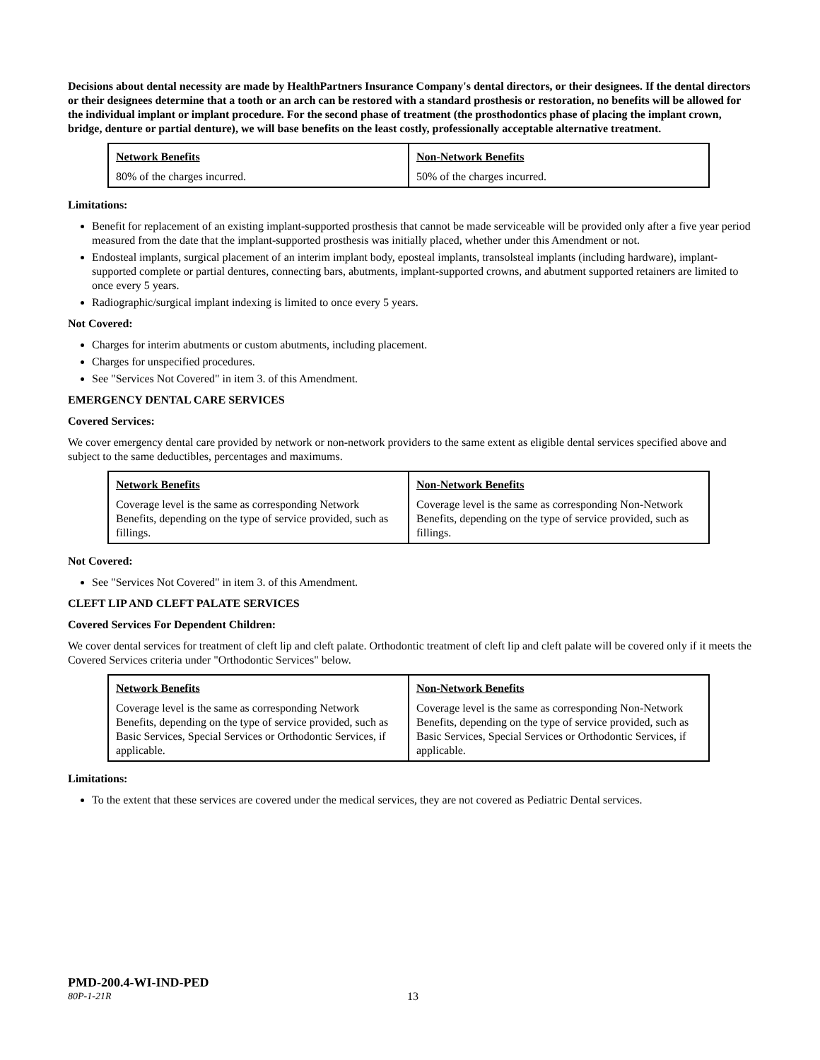Decisions about dental necessity are made by HealthPartners Insurance Company's dental directors, or their designees. If the dental directors or their designees determine that a tooth or an arch can be restored with a standard prosthesis or restoration, no benefits will be allowed for the individual implant or implant procedure. For the second phase of treatment (the prosthodontics phase of placing the implant crown, bridge, denture or partial denture), we will base benefits on the least costly, professionally acceptable alternative treatment.
| Network Benefits | Non-Network Benefits |
| --- | --- |
| 80% of the charges incurred. | 50% of the charges incurred. |
Limitations:
Benefit for replacement of an existing implant-supported prosthesis that cannot be made serviceable will be provided only after a five year period measured from the date that the implant-supported prosthesis was initially placed, whether under this Amendment or not.
Endosteal implants, surgical placement of an interim implant body, eposteal implants, transolsteal implants (including hardware), implant-supported complete or partial dentures, connecting bars, abutments, implant-supported crowns, and abutment supported retainers are limited to once every 5 years.
Radiographic/surgical implant indexing is limited to once every 5 years.
Not Covered:
Charges for interim abutments or custom abutments, including placement.
Charges for unspecified procedures.
See "Services Not Covered" in item 3. of this Amendment.
EMERGENCY DENTAL CARE SERVICES
Covered Services:
We cover emergency dental care provided by network or non-network providers to the same extent as eligible dental services specified above and subject to the same deductibles, percentages and maximums.
| Network Benefits | Non-Network Benefits |
| --- | --- |
| Coverage level is the same as corresponding Network Benefits, depending on the type of service provided, such as fillings. | Coverage level is the same as corresponding Non-Network Benefits, depending on the type of service provided, such as fillings. |
Not Covered:
See "Services Not Covered" in item 3. of this Amendment.
CLEFT LIP AND CLEFT PALATE SERVICES
Covered Services For Dependent Children:
We cover dental services for treatment of cleft lip and cleft palate. Orthodontic treatment of cleft lip and cleft palate will be covered only if it meets the Covered Services criteria under "Orthodontic Services" below.
| Network Benefits | Non-Network Benefits |
| --- | --- |
| Coverage level is the same as corresponding Network Benefits, depending on the type of service provided, such as Basic Services, Special Services or Orthodontic Services, if applicable. | Coverage level is the same as corresponding Non-Network Benefits, depending on the type of service provided, such as Basic Services, Special Services or Orthodontic Services, if applicable. |
Limitations:
To the extent that these services are covered under the medical services, they are not covered as Pediatric Dental services.
PMD-200.4-WI-IND-PED
80P-1-21R 13